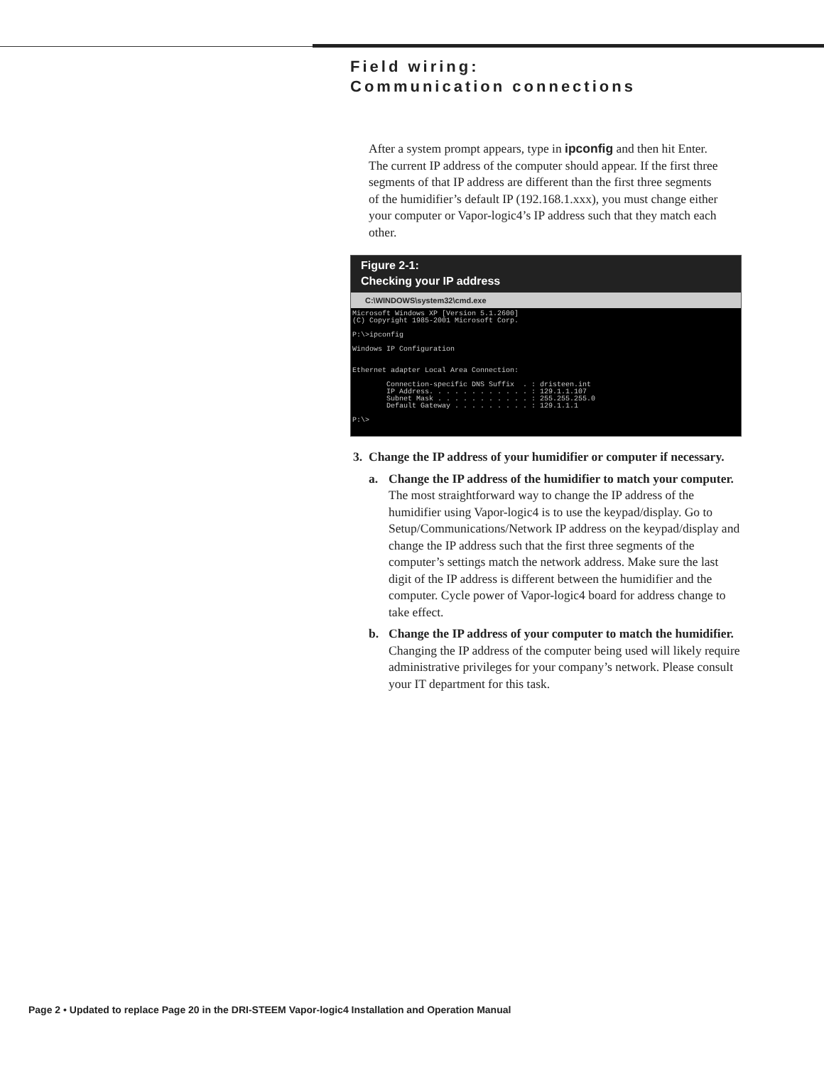Field wiring:
Communication connections
After a system prompt appears, type in ipconfig and then hit Enter. The current IP address of the computer should appear. If the first three segments of that IP address are different than the first three segments of the humidifier’s default IP (192.168.1.xxx), you must change either your computer or Vapor-logic4’s IP address such that they match each other.
Figure 2-1:
Checking your IP address
C:\WINDOWS\system32\cmd.exe
Microsoft Windows XP [Version 5.1.2600]
(C) Copyright 1985-2001 Microsoft Corp.

P:\>ipconfig

Windows IP Configuration


Ethernet adapter Local Area Connection:

        Connection-specific DNS Suffix  . : dristeen.int
        IP Address. . . . . . . . . . . . : 129.1.1.107
        Subnet Mask . . . . . . . . . . . : 255.255.255.0
        Default Gateway . . . . . . . . . : 129.1.1.1

P:\>
3. Change the IP address of your humidifier or computer if necessary.
a. Change the IP address of the humidifier to match your computer.
The most straightforward way to change the IP address of the humidifier using Vapor-logic4 is to use the keypad/display. Go to Setup/Communications/Network IP address on the keypad/display and change the IP address such that the first three segments of the computer’s settings match the network address. Make sure the last digit of the IP address is different between the humidifier and the computer. Cycle power of Vapor-logic4 board for address change to take effect.
b. Change the IP address of your computer to match the humidifier.
Changing the IP address of the computer being used will likely require administrative privileges for your company’s network. Please consult your IT department for this task.
Page 2 • Updated to replace Page 20 in the DRI-STEEM Vapor-logic4 Installation and Operation Manual